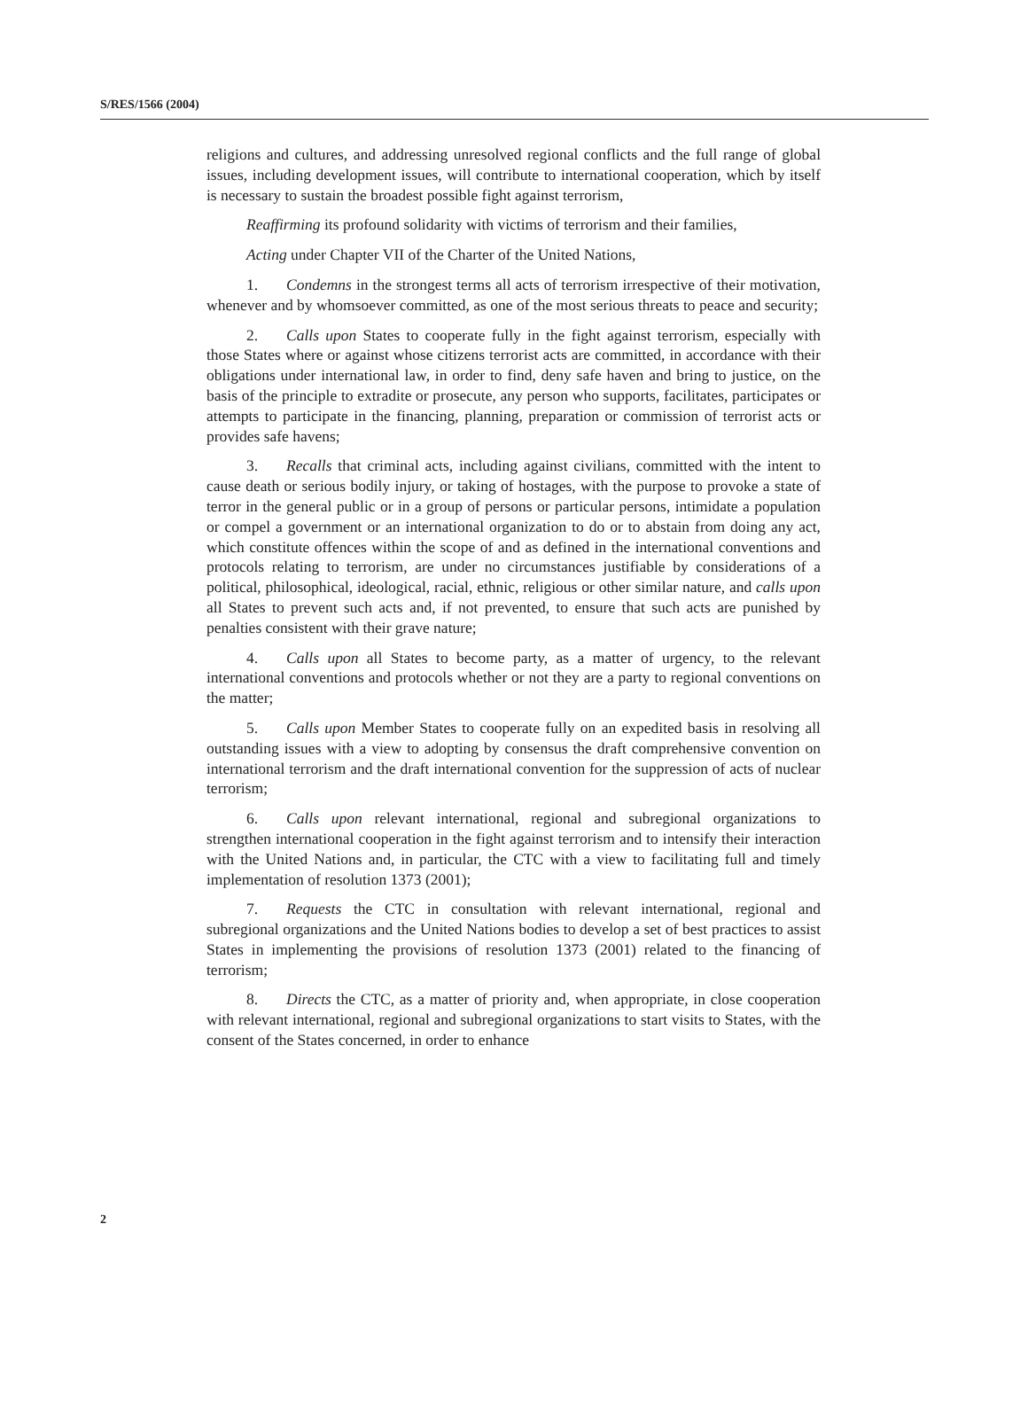S/RES/1566 (2004)
religions and cultures, and addressing unresolved regional conflicts and the full range of global issues, including development issues, will contribute to international cooperation, which by itself is necessary to sustain the broadest possible fight against terrorism,
Reaffirming its profound solidarity with victims of terrorism and their families,
Acting under Chapter VII of the Charter of the United Nations,
1. Condemns in the strongest terms all acts of terrorism irrespective of their motivation, whenever and by whomsoever committed, as one of the most serious threats to peace and security;
2. Calls upon States to cooperate fully in the fight against terrorism, especially with those States where or against whose citizens terrorist acts are committed, in accordance with their obligations under international law, in order to find, deny safe haven and bring to justice, on the basis of the principle to extradite or prosecute, any person who supports, facilitates, participates or attempts to participate in the financing, planning, preparation or commission of terrorist acts or provides safe havens;
3. Recalls that criminal acts, including against civilians, committed with the intent to cause death or serious bodily injury, or taking of hostages, with the purpose to provoke a state of terror in the general public or in a group of persons or particular persons, intimidate a population or compel a government or an international organization to do or to abstain from doing any act, which constitute offences within the scope of and as defined in the international conventions and protocols relating to terrorism, are under no circumstances justifiable by considerations of a political, philosophical, ideological, racial, ethnic, religious or other similar nature, and calls upon all States to prevent such acts and, if not prevented, to ensure that such acts are punished by penalties consistent with their grave nature;
4. Calls upon all States to become party, as a matter of urgency, to the relevant international conventions and protocols whether or not they are a party to regional conventions on the matter;
5. Calls upon Member States to cooperate fully on an expedited basis in resolving all outstanding issues with a view to adopting by consensus the draft comprehensive convention on international terrorism and the draft international convention for the suppression of acts of nuclear terrorism;
6. Calls upon relevant international, regional and subregional organizations to strengthen international cooperation in the fight against terrorism and to intensify their interaction with the United Nations and, in particular, the CTC with a view to facilitating full and timely implementation of resolution 1373 (2001);
7. Requests the CTC in consultation with relevant international, regional and subregional organizations and the United Nations bodies to develop a set of best practices to assist States in implementing the provisions of resolution 1373 (2001) related to the financing of terrorism;
8. Directs the CTC, as a matter of priority and, when appropriate, in close cooperation with relevant international, regional and subregional organizations to start visits to States, with the consent of the States concerned, in order to enhance
2